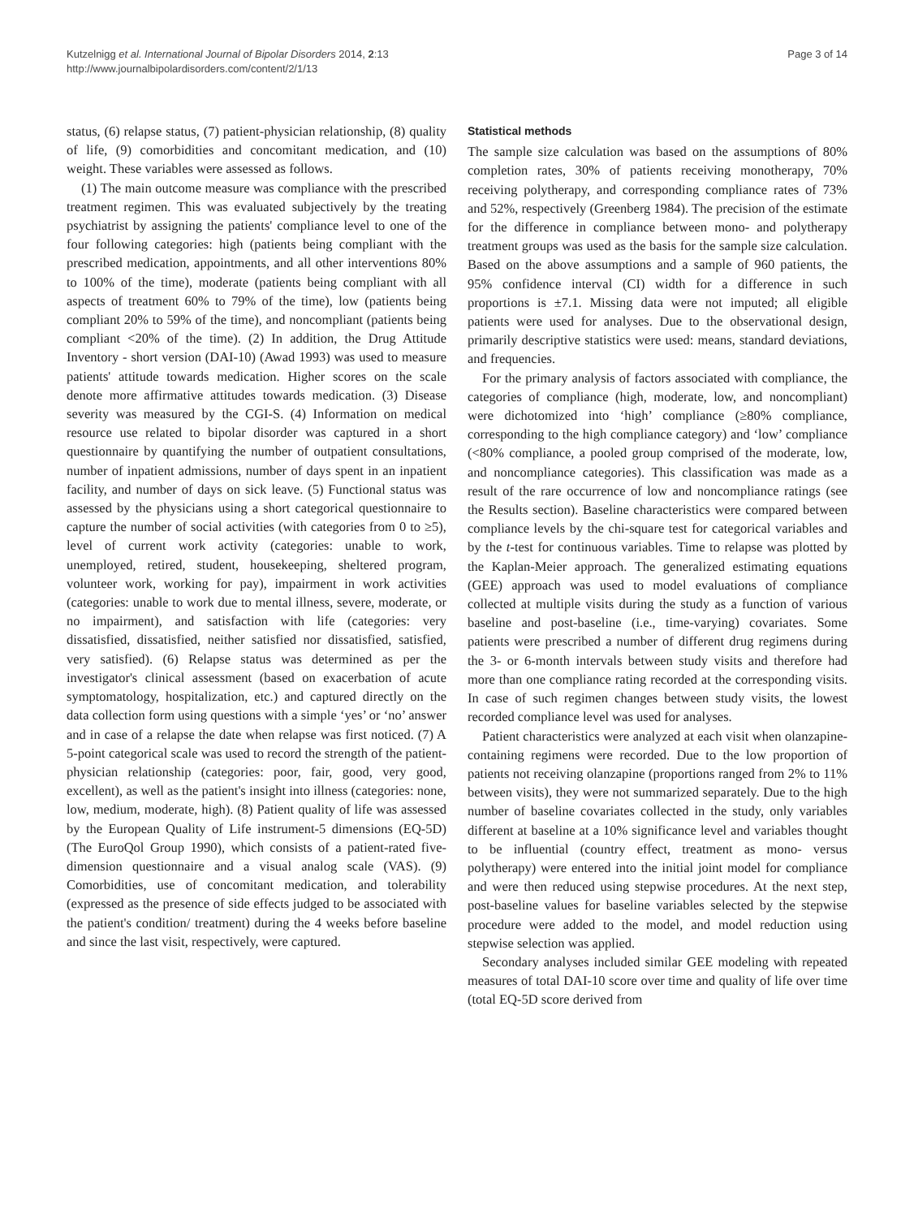Kutzelnigg et al. International Journal of Bipolar Disorders 2014, 2:13
http://www.journalbipolardisorders.com/content/2/1/13
Page 3 of 14
status, (6) relapse status, (7) patient-physician relationship, (8) quality of life, (9) comorbidities and concomitant medication, and (10) weight. These variables were assessed as follows.
(1) The main outcome measure was compliance with the prescribed treatment regimen. This was evaluated subjectively by the treating psychiatrist by assigning the patients' compliance level to one of the four following categories: high (patients being compliant with the prescribed medication, appointments, and all other interventions 80% to 100% of the time), moderate (patients being compliant with all aspects of treatment 60% to 79% of the time), low (patients being compliant 20% to 59% of the time), and noncompliant (patients being compliant <20% of the time). (2) In addition, the Drug Attitude Inventory - short version (DAI-10) (Awad 1993) was used to measure patients' attitude towards medication. Higher scores on the scale denote more affirmative attitudes towards medication. (3) Disease severity was measured by the CGI-S. (4) Information on medical resource use related to bipolar disorder was captured in a short questionnaire by quantifying the number of outpatient consultations, number of inpatient admissions, number of days spent in an inpatient facility, and number of days on sick leave. (5) Functional status was assessed by the physicians using a short categorical questionnaire to capture the number of social activities (with categories from 0 to ≥5), level of current work activity (categories: unable to work, unemployed, retired, student, housekeeping, sheltered program, volunteer work, working for pay), impairment in work activities (categories: unable to work due to mental illness, severe, moderate, or no impairment), and satisfaction with life (categories: very dissatisfied, dissatisfied, neither satisfied nor dissatisfied, satisfied, very satisfied). (6) Relapse status was determined as per the investigator's clinical assessment (based on exacerbation of acute symptomatology, hospitalization, etc.) and captured directly on the data collection form using questions with a simple ‘yes’ or ‘no’ answer and in case of a relapse the date when relapse was first noticed. (7) A 5-point categorical scale was used to record the strength of the patient-physician relationship (categories: poor, fair, good, very good, excellent), as well as the patient's insight into illness (categories: none, low, medium, moderate, high). (8) Patient quality of life was assessed by the European Quality of Life instrument-5 dimensions (EQ-5D) (The EuroQol Group 1990), which consists of a patient-rated five-dimension questionnaire and a visual analog scale (VAS). (9) Comorbidities, use of concomitant medication, and tolerability (expressed as the presence of side effects judged to be associated with the patient's condition/ treatment) during the 4 weeks before baseline and since the last visit, respectively, were captured.
Statistical methods
The sample size calculation was based on the assumptions of 80% completion rates, 30% of patients receiving monotherapy, 70% receiving polytherapy, and corresponding compliance rates of 73% and 52%, respectively (Greenberg 1984). The precision of the estimate for the difference in compliance between mono- and polytherapy treatment groups was used as the basis for the sample size calculation. Based on the above assumptions and a sample of 960 patients, the 95% confidence interval (CI) width for a difference in such proportions is ±7.1. Missing data were not imputed; all eligible patients were used for analyses. Due to the observational design, primarily descriptive statistics were used: means, standard deviations, and frequencies.
For the primary analysis of factors associated with compliance, the categories of compliance (high, moderate, low, and noncompliant) were dichotomized into ‘high’ compliance (≥80% compliance, corresponding to the high compliance category) and ‘low’ compliance (<80% compliance, a pooled group comprised of the moderate, low, and noncompliance categories). This classification was made as a result of the rare occurrence of low and noncompliance ratings (see the Results section). Baseline characteristics were compared between compliance levels by the chi-square test for categorical variables and by the t-test for continuous variables. Time to relapse was plotted by the Kaplan-Meier approach. The generalized estimating equations (GEE) approach was used to model evaluations of compliance collected at multiple visits during the study as a function of various baseline and post-baseline (i.e., time-varying) covariates. Some patients were prescribed a number of different drug regimens during the 3- or 6-month intervals between study visits and therefore had more than one compliance rating recorded at the corresponding visits. In case of such regimen changes between study visits, the lowest recorded compliance level was used for analyses.
Patient characteristics were analyzed at each visit when olanzapine-containing regimens were recorded. Due to the low proportion of patients not receiving olanzapine (proportions ranged from 2% to 11% between visits), they were not summarized separately. Due to the high number of baseline covariates collected in the study, only variables different at baseline at a 10% significance level and variables thought to be influential (country effect, treatment as mono- versus polytherapy) were entered into the initial joint model for compliance and were then reduced using stepwise procedures. At the next step, post-baseline values for baseline variables selected by the stepwise procedure were added to the model, and model reduction using stepwise selection was applied.
Secondary analyses included similar GEE modeling with repeated measures of total DAI-10 score over time and quality of life over time (total EQ-5D score derived from